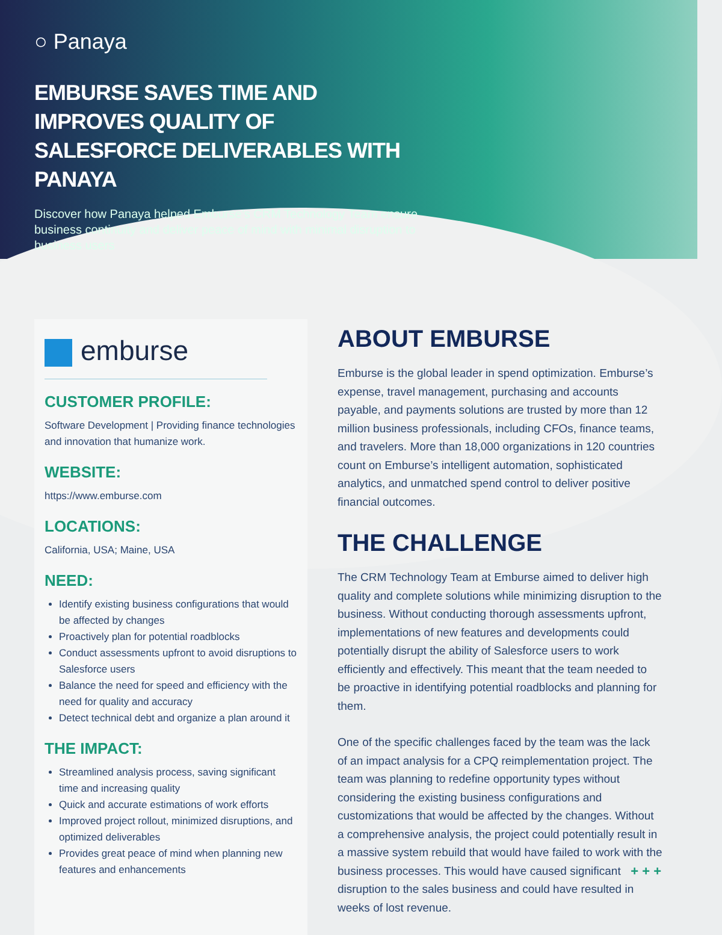○ Panaya
EMBURSE SAVES TIME AND IMPROVES QUALITY OF SALESFORCE DELIVERABLES WITH PANAYA
Discover how Panaya helped Emburse’s CRM Technology Team ensure business continuity and deliver peace of mind with minimal disruption to business users
emburse
CUSTOMER PROFILE:
Software Development | Providing finance technologies and innovation that humanize work.
WEBSITE:
https://www.emburse.com
LOCATIONS:
California, USA; Maine, USA
NEED:
Identify existing business configurations that would be affected by changes
Proactively plan for potential roadblocks
Conduct assessments upfront to avoid disruptions to Salesforce users
Balance the need for speed and efficiency with the need for quality and accuracy
Detect technical debt and organize a plan around it
THE IMPACT:
Streamlined analysis process, saving significant time and increasing quality
Quick and accurate estimations of work efforts
Improved project rollout, minimized disruptions, and optimized deliverables
Provides great peace of mind when planning new features and enhancements
ABOUT EMBURSE
Emburse is the global leader in spend optimization. Emburse’s expense, travel management, purchasing and accounts payable, and payments solutions are trusted by more than 12 million business professionals, including CFOs, finance teams, and travelers. More than 18,000 organizations in 120 countries count on Emburse’s intelligent automation, sophisticated analytics, and unmatched spend control to deliver positive financial outcomes.
THE CHALLENGE
The CRM Technology Team at Emburse aimed to deliver high quality and complete solutions while minimizing disruption to the business. Without conducting thorough assessments upfront, implementations of new features and developments could potentially disrupt the ability of Salesforce users to work efficiently and effectively. This meant that the team needed to be proactive in identifying potential roadblocks and planning for them.
One of the specific challenges faced by the team was the lack of an impact analysis for a CPQ reimplementation project. The team was planning to redefine opportunity types without considering the existing business configurations and customizations that would be affected by the changes. Without a comprehensive analysis, the project could potentially result in a massive system rebuild that would have failed to work with the business processes. This would have caused significant disruption to the sales business and could have resulted in weeks of lost revenue.
+ + +